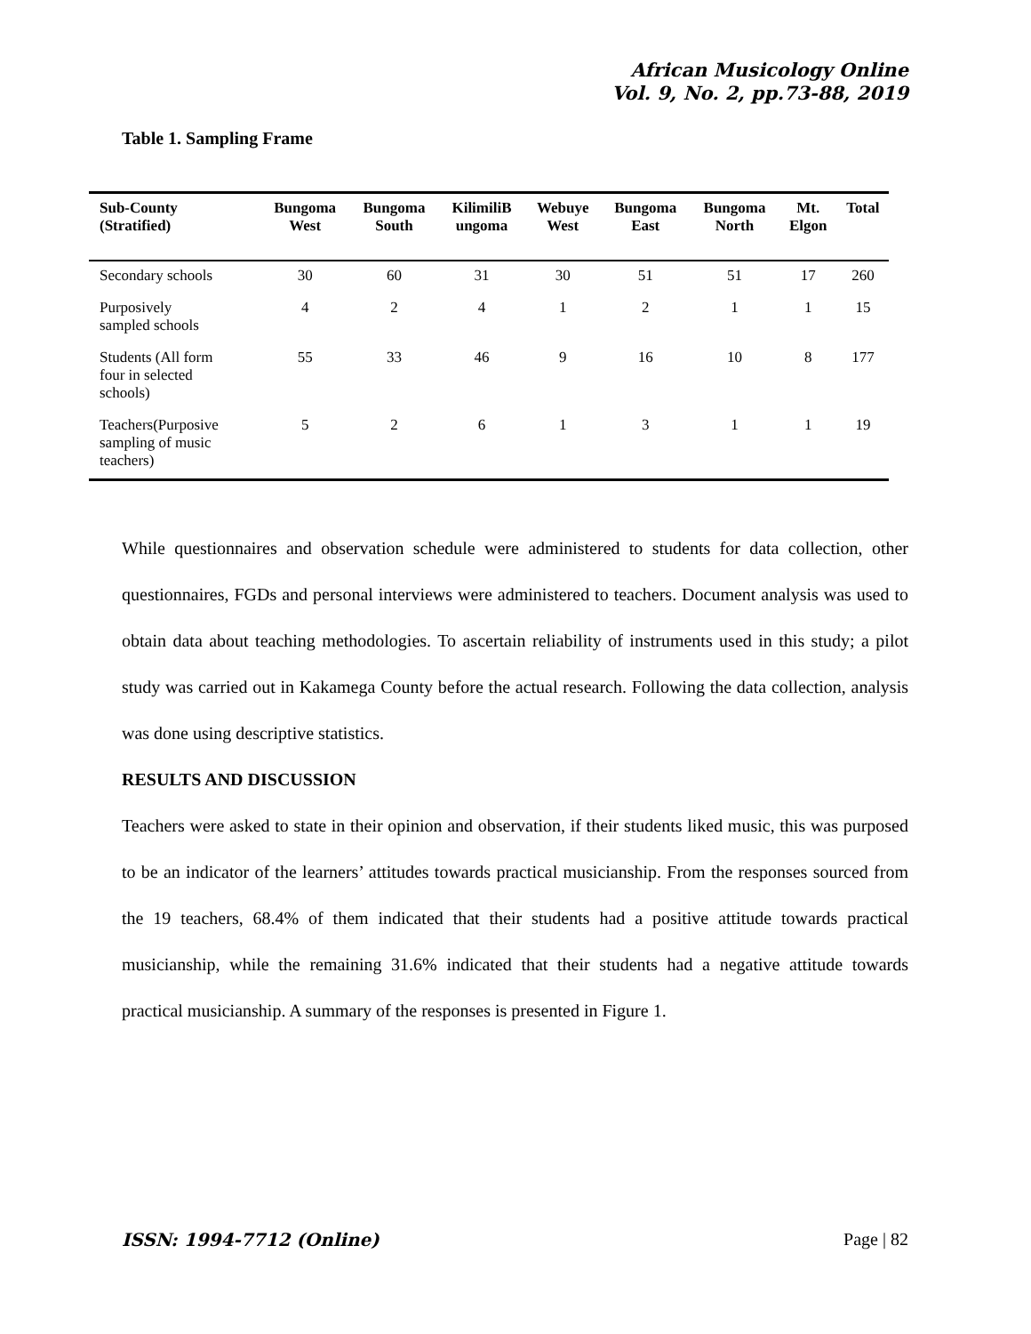African Musicology Online
Vol. 9, No. 2, pp.73-88, 2019
Table 1. Sampling Frame
| Sub-County (Stratified) | Bungoma West | Bungoma South | KilimiliB ungoma | Webuye West | Bungoma East | Bungoma North | Mt. Elgon | Total |
| --- | --- | --- | --- | --- | --- | --- | --- | --- |
| Secondary schools | 30 | 60 | 31 | 30 | 51 | 51 | 17 | 260 |
| Purposively sampled schools | 4 | 2 | 4 | 1 | 2 | 1 | 1 | 15 |
| Students (All form four in selected schools) | 55 | 33 | 46 | 9 | 16 | 10 | 8 | 177 |
| Teachers(Purposive sampling of music teachers) | 5 | 2 | 6 | 1 | 3 | 1 | 1 | 19 |
While questionnaires and observation schedule were administered to students for data collection, other questionnaires, FGDs and personal interviews were administered to teachers. Document analysis was used to obtain data about teaching methodologies. To ascertain reliability of instruments used in this study; a pilot study was carried out in Kakamega County before the actual research. Following the data collection, analysis was done using descriptive statistics.
RESULTS AND DISCUSSION
Teachers were asked to state in their opinion and observation, if their students liked music, this was purposed to be an indicator of the learners’ attitudes towards practical musicianship. From the responses sourced from the 19 teachers, 68.4% of them indicated that their students had a positive attitude towards practical musicianship, while the remaining 31.6% indicated that their students had a negative attitude towards practical musicianship. A summary of the responses is presented in Figure 1.
ISSN: 1994-7712 (Online) Page | 82